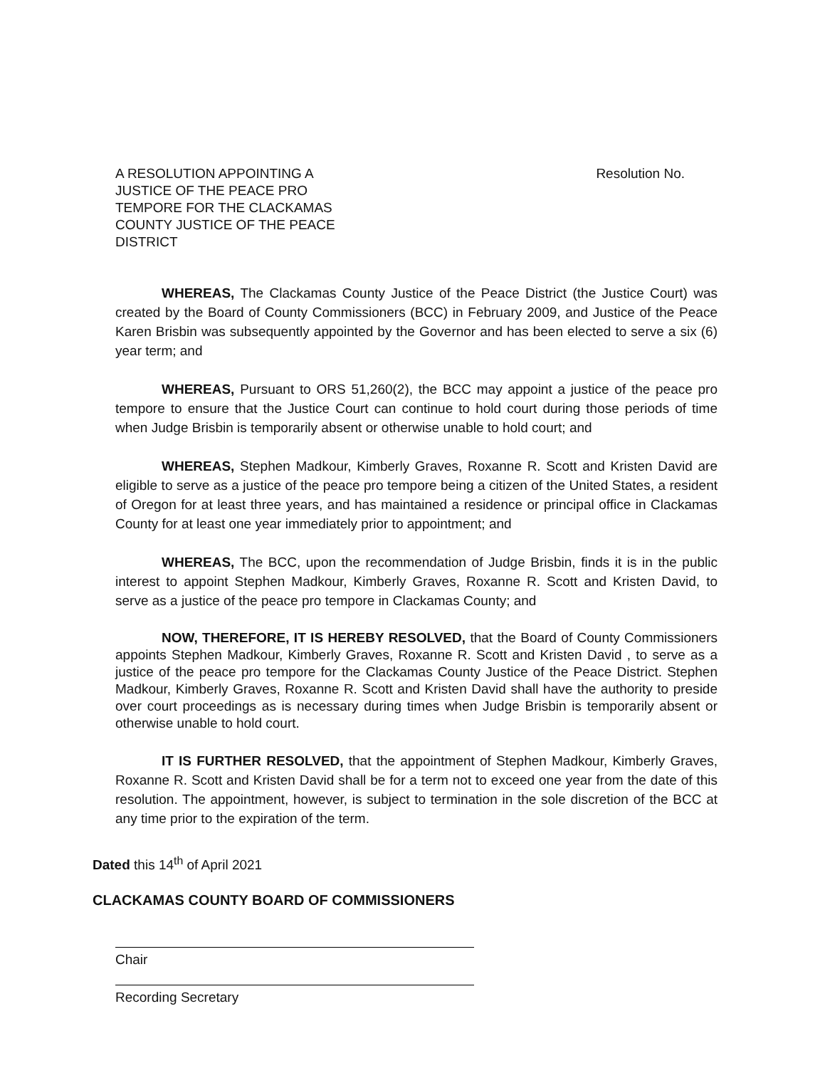A RESOLUTION APPOINTING A
JUSTICE OF THE PEACE PRO
TEMPORE FOR THE CLACKAMAS
COUNTY JUSTICE OF THE PEACE
DISTRICT
Resolution No.
WHEREAS, The Clackamas County Justice of the Peace District (the Justice Court) was created by the Board of County Commissioners (BCC) in February 2009, and Justice of the Peace Karen Brisbin was subsequently appointed by the Governor and has been elected to serve a six (6) year term; and
WHEREAS, Pursuant to ORS 51,260(2), the BCC may appoint a justice of the peace pro tempore to ensure that the Justice Court can continue to hold court during those periods of time when Judge Brisbin is temporarily absent or otherwise unable to hold court; and
WHEREAS, Stephen Madkour, Kimberly Graves, Roxanne R. Scott and Kristen David are eligible to serve as a justice of the peace pro tempore being a citizen of the United States, a resident of Oregon for at least three years, and has maintained a residence or principal office in Clackamas County for at least one year immediately prior to appointment; and
WHEREAS, The BCC, upon the recommendation of Judge Brisbin, finds it is in the public interest to appoint Stephen Madkour, Kimberly Graves, Roxanne R. Scott and Kristen David, to serve as a justice of the peace pro tempore in Clackamas County; and
NOW, THEREFORE, IT IS HEREBY RESOLVED, that the Board of County Commissioners appoints Stephen Madkour, Kimberly Graves, Roxanne R. Scott and Kristen David , to serve as a justice of the peace pro tempore for the Clackamas County Justice of the Peace District. Stephen Madkour, Kimberly Graves, Roxanne R. Scott and Kristen David shall have the authority to preside over court proceedings as is necessary during times when Judge Brisbin is temporarily absent or otherwise unable to hold court.
IT IS FURTHER RESOLVED, that the appointment of Stephen Madkour, Kimberly Graves, Roxanne R. Scott and Kristen David shall be for a term not to exceed one year from the date of this resolution. The appointment, however, is subject to termination in the sole discretion of the BCC at any time prior to the expiration of the term.
Dated this 14<sup>th</sup> of April 2021
CLACKAMAS COUNTY BOARD OF COMMISSIONERS
Chair
Recording Secretary